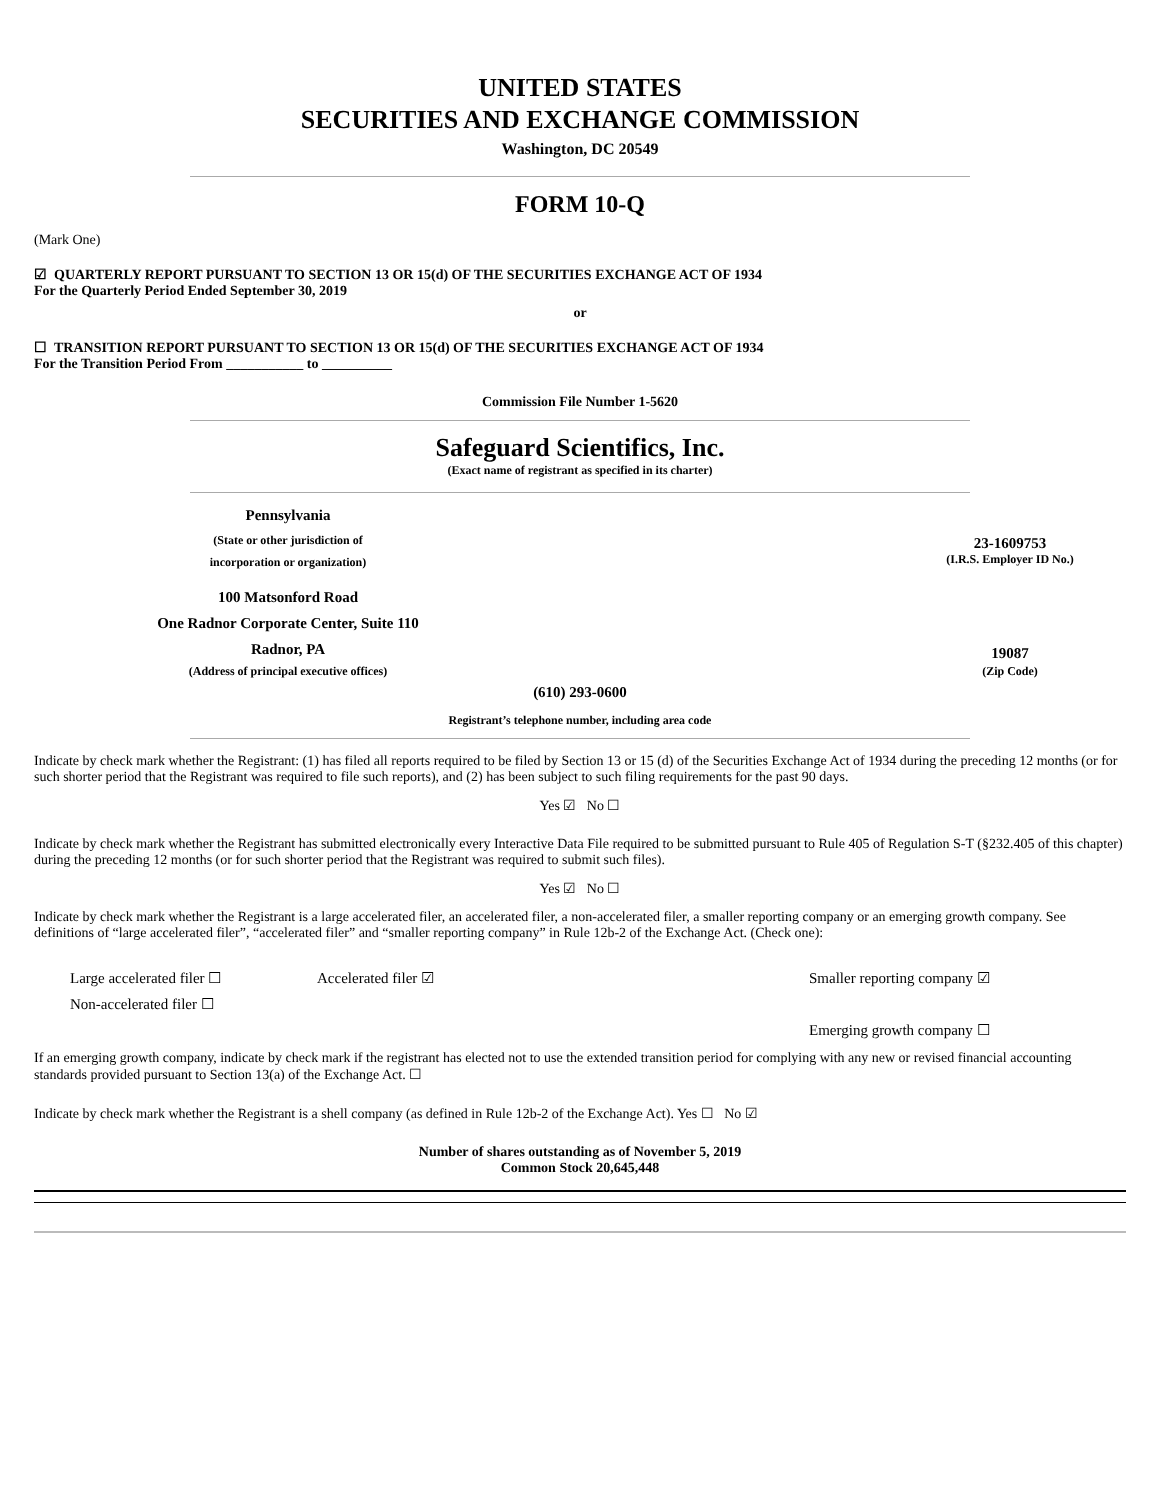UNITED STATES
SECURITIES AND EXCHANGE COMMISSION
Washington, DC 20549
FORM 10-Q
(Mark One)
☑ QUARTERLY REPORT PURSUANT TO SECTION 13 OR 15(d) OF THE SECURITIES EXCHANGE ACT OF 1934
For the Quarterly Period Ended September 30, 2019
or
☐ TRANSITION REPORT PURSUANT TO SECTION 13 OR 15(d) OF THE SECURITIES EXCHANGE ACT OF 1934
For the Transition Period From ___________ to __________
Commission File Number 1-5620
Safeguard Scientifics, Inc.
(Exact name of registrant as specified in its charter)
| Pennsylvania | | |
| (State or other jurisdiction of incorporation or organization) | | 23-1609753 (I.R.S. Employer ID No.) |
| 100 Matsonford Road One Radnor Corporate Center, Suite 110 Radnor, PA | | 19087 |
| (Address of principal executive offices) | | (Zip Code) |
(610) 293-0600
Registrant’s telephone number, including area code
Indicate by check mark whether the Registrant: (1) has filed all reports required to be filed by Section 13 or 15 (d) of the Securities Exchange Act of 1934 during the preceding 12 months (or for such shorter period that the Registrant was required to file such reports), and (2) has been subject to such filing requirements for the past 90 days.
Yes ☑ No ☐
Indicate by check mark whether the Registrant has submitted electronically every Interactive Data File required to be submitted pursuant to Rule 405 of Regulation S-T (§232.405 of this chapter) during the preceding 12 months (or for such shorter period that the Registrant was required to submit such files).
Yes ☑ No ☐
Indicate by check mark whether the Registrant is a large accelerated filer, an accelerated filer, a non-accelerated filer, a smaller reporting company or an emerging growth company. See definitions of “large accelerated filer”, “accelerated filer” and “smaller reporting company” in Rule 12b-2 of the Exchange Act. (Check one):
| Large accelerated filer ☐ | Accelerated filer ☑ | Smaller reporting company ☑ |
| Non-accelerated filer ☐ | | |
| | | Emerging growth company ☐ |
If an emerging growth company, indicate by check mark if the registrant has elected not to use the extended transition period for complying with any new or revised financial accounting standards provided pursuant to Section 13(a) of the Exchange Act. ☐
Indicate by check mark whether the Registrant is a shell company (as defined in Rule 12b-2 of the Exchange Act). Yes ☐ No ☑
Number of shares outstanding as of November 5, 2019
Common Stock 20,645,448